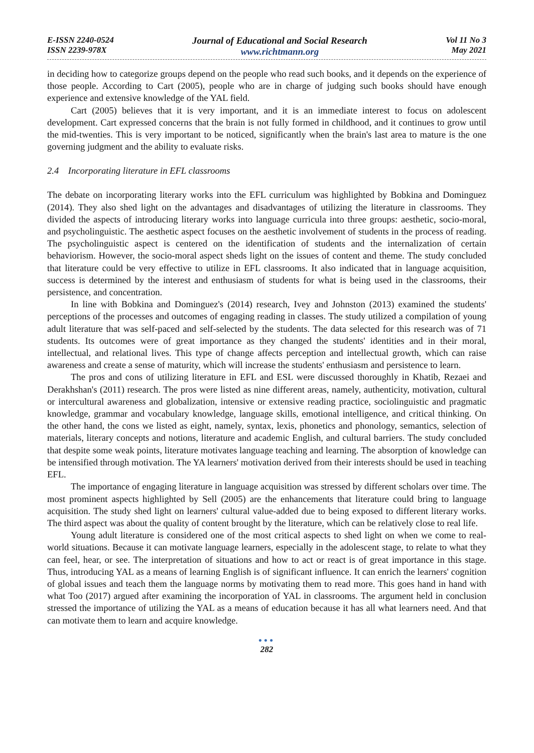E-ISSN 2240-0524
ISSN 2239-978X
Journal of Educational and Social Research
www.richtmann.org
Vol 11 No 3
May 2021
in deciding how to categorize groups depend on the people who read such books, and it depends on the experience of those people. According to Cart (2005), people who are in charge of judging such books should have enough experience and extensive knowledge of the YAL field.
Cart (2005) believes that it is very important, and it is an immediate interest to focus on adolescent development. Cart expressed concerns that the brain is not fully formed in childhood, and it continues to grow until the mid-twenties. This is very important to be noticed, significantly when the brain's last area to mature is the one governing judgment and the ability to evaluate risks.
2.4 Incorporating literature in EFL classrooms
The debate on incorporating literary works into the EFL curriculum was highlighted by Bobkina and Dominguez (2014). They also shed light on the advantages and disadvantages of utilizing the literature in classrooms. They divided the aspects of introducing literary works into language curricula into three groups: aesthetic, socio-moral, and psycholinguistic. The aesthetic aspect focuses on the aesthetic involvement of students in the process of reading. The psycholinguistic aspect is centered on the identification of students and the internalization of certain behaviorism. However, the socio-moral aspect sheds light on the issues of content and theme. The study concluded that literature could be very effective to utilize in EFL classrooms. It also indicated that in language acquisition, success is determined by the interest and enthusiasm of students for what is being used in the classrooms, their persistence, and concentration.
In line with Bobkina and Dominguez's (2014) research, Ivey and Johnston (2013) examined the students' perceptions of the processes and outcomes of engaging reading in classes. The study utilized a compilation of young adult literature that was self-paced and self-selected by the students. The data selected for this research was of 71 students. Its outcomes were of great importance as they changed the students' identities and in their moral, intellectual, and relational lives. This type of change affects perception and intellectual growth, which can raise awareness and create a sense of maturity, which will increase the students' enthusiasm and persistence to learn.
The pros and cons of utilizing literature in EFL and ESL were discussed thoroughly in Khatib, Rezaei and Derakhshan's (2011) research. The pros were listed as nine different areas, namely, authenticity, motivation, cultural or intercultural awareness and globalization, intensive or extensive reading practice, sociolinguistic and pragmatic knowledge, grammar and vocabulary knowledge, language skills, emotional intelligence, and critical thinking. On the other hand, the cons we listed as eight, namely, syntax, lexis, phonetics and phonology, semantics, selection of materials, literary concepts and notions, literature and academic English, and cultural barriers. The study concluded that despite some weak points, literature motivates language teaching and learning. The absorption of knowledge can be intensified through motivation. The YA learners' motivation derived from their interests should be used in teaching EFL.
The importance of engaging literature in language acquisition was stressed by different scholars over time. The most prominent aspects highlighted by Sell (2005) are the enhancements that literature could bring to language acquisition. The study shed light on learners' cultural value-added due to being exposed to different literary works. The third aspect was about the quality of content brought by the literature, which can be relatively close to real life.
Young adult literature is considered one of the most critical aspects to shed light on when we come to real-world situations. Because it can motivate language learners, especially in the adolescent stage, to relate to what they can feel, hear, or see. The interpretation of situations and how to act or react is of great importance in this stage. Thus, introducing YAL as a means of learning English is of significant influence. It can enrich the learners' cognition of global issues and teach them the language norms by motivating them to read more. This goes hand in hand with what Too (2017) argued after examining the incorporation of YAL in classrooms. The argument held in conclusion stressed the importance of utilizing the YAL as a means of education because it has all what learners need. And that can motivate them to learn and acquire knowledge.
●●●
282